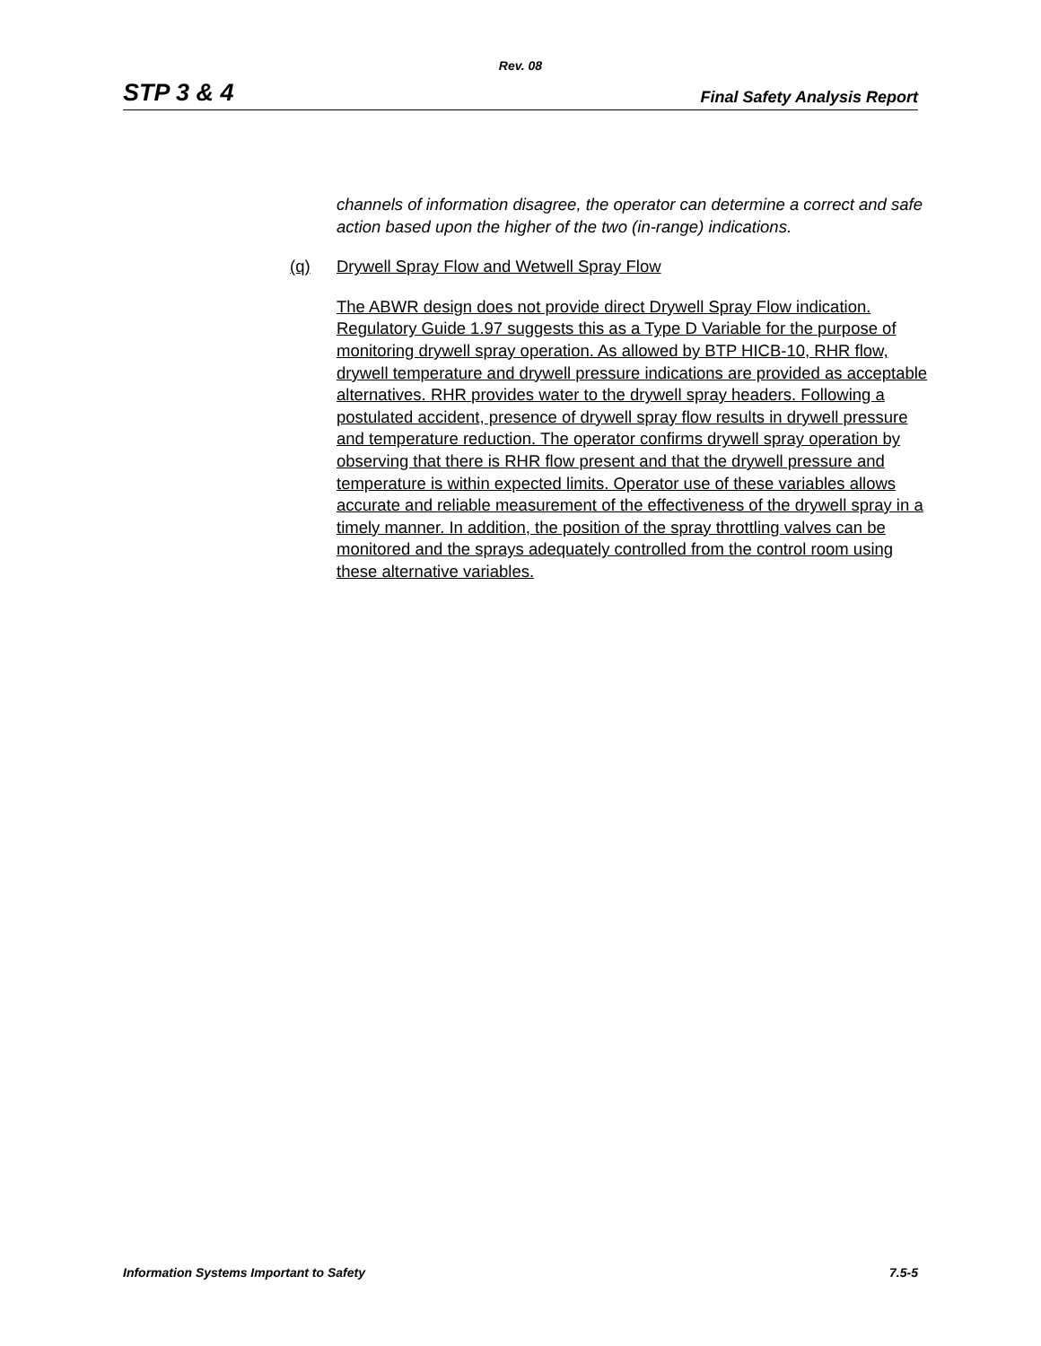Rev. 08
STP 3 & 4 Final Safety Analysis Report
channels of information disagree, the operator can determine a correct and safe action based upon the higher of the two (in-range) indications.
(q) Drywell Spray Flow and Wetwell Spray Flow
The ABWR design does not provide direct Drywell Spray Flow indication. Regulatory Guide 1.97 suggests this as a Type D Variable for the purpose of monitoring drywell spray operation. As allowed by BTP HICB-10, RHR flow, drywell temperature and drywell pressure indications are provided as acceptable alternatives. RHR provides water to the drywell spray headers. Following a postulated accident, presence of drywell spray flow results in drywell pressure and temperature reduction. The operator confirms drywell spray operation by observing that there is RHR flow present and that the drywell pressure and temperature is within expected limits. Operator use of these variables allows accurate and reliable measurement of the effectiveness of the drywell spray in a timely manner. In addition, the position of the spray throttling valves can be monitored and the sprays adequately controlled from the control room using these alternative variables.
Information Systems Important to Safety 7.5-5